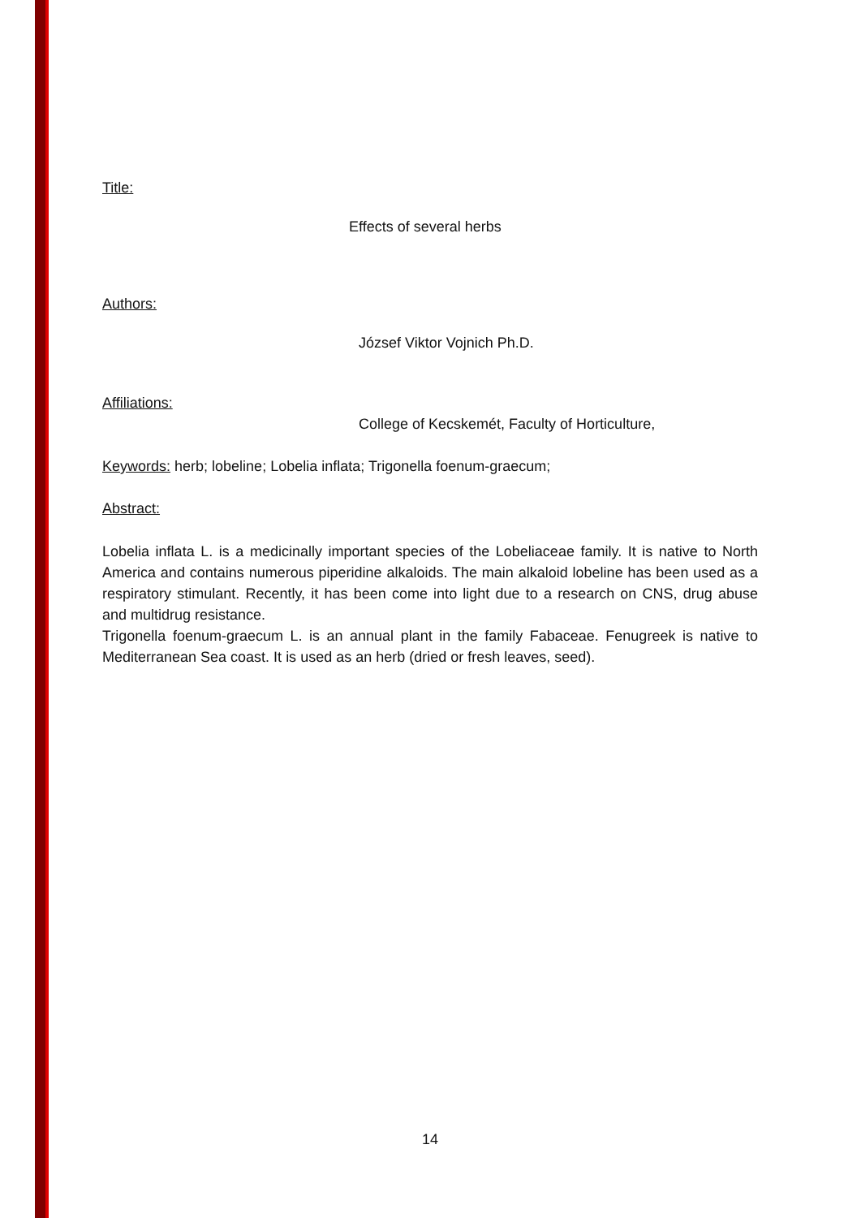Title:
Effects of several herbs
Authors:
József Viktor Vojnich Ph.D.
Affiliations:
College of Kecskemét, Faculty of Horticulture,
Keywords: herb; lobeline; Lobelia inflata; Trigonella foenum-graecum;
Abstract:
Lobelia inflata L. is a medicinally important species of the Lobeliaceae family. It is native to North America and contains numerous piperidine alkaloids. The main alkaloid lobeline has been used as a respiratory stimulant. Recently, it has been come into light due to a research on CNS, drug abuse and multidrug resistance.
Trigonella foenum-graecum L. is an annual plant in the family Fabaceae. Fenugreek is native to Mediterranean Sea coast. It is used as an herb (dried or fresh leaves, seed).
14